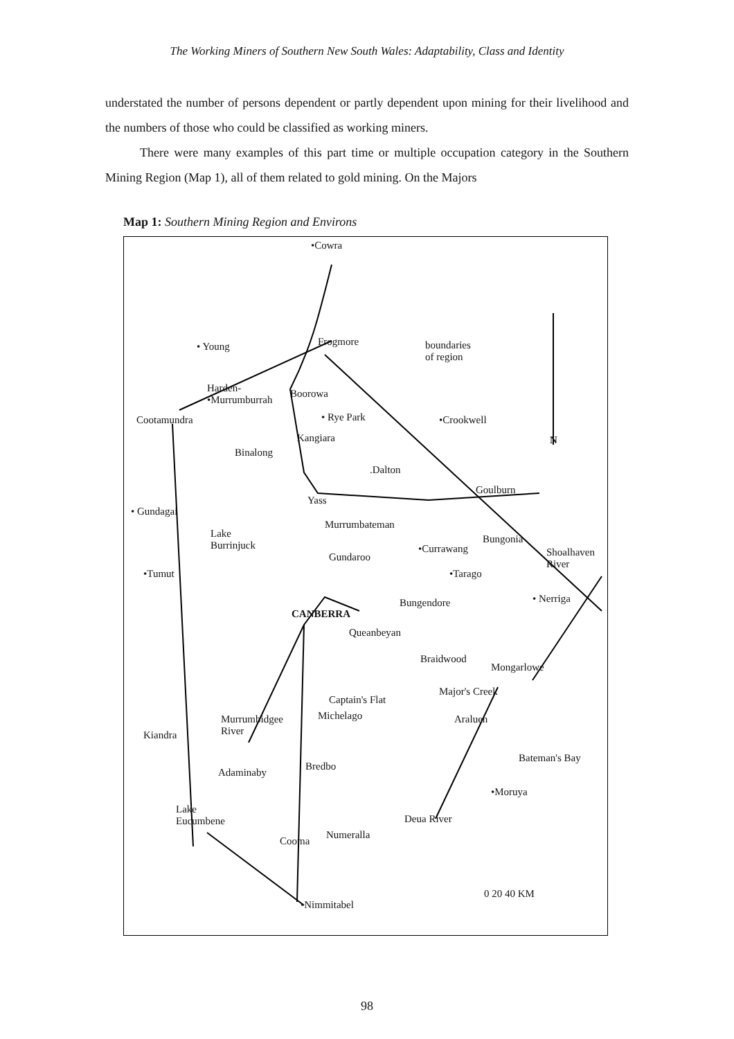The Working Miners of Southern New South Wales: Adaptability, Class and Identity
understated the number of persons dependent or partly dependent upon mining for their livelihood and the numbers of those who could be classified as working miners.
There were many examples of this part time or multiple occupation category in the Southern Mining Region (Map 1), all of them related to gold mining. On the Majors
Map 1: Southern Mining Region and Environs
•Cowra
• Young Frogmore boundaries
of region
Harden-
•Murrumburrah
Boorowa
Cootamundra • Rye Park •Crookwell
Kangiara N
Binalong
.Dalton
Goulburn
Yass
• Gundagai
Murrumbateman
Lake
Burrinjuck
Bungonia
•Currawang
Gundaroo Shoalhaven
River
•Tumut •Tarago
• Nerriga Bungendore
CANBERRA
Queanbeyan
Braidwood
Mongarlowe
Major's Creek
Captain's Flat
Michelago Araluen Murrumbidgee
River Kiandra
Bateman's Bay
Bredbo
Adaminaby
•Moruya
Lake
Eucumbene Deua River
Numeralla
Cooma
0 20 40 KM
•Nimmitabel
98